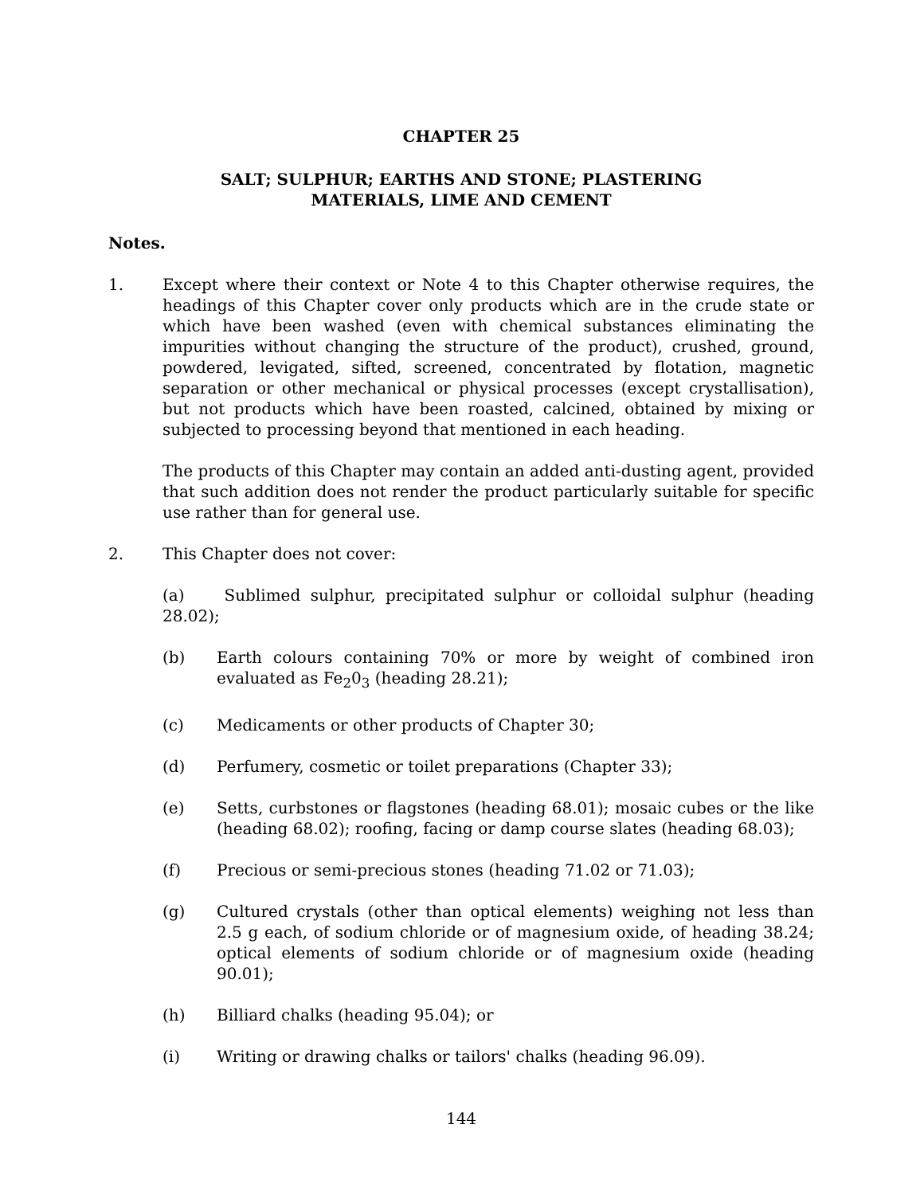CHAPTER 25
SALT; SULPHUR; EARTHS AND STONE; PLASTERING
MATERIALS, LIME AND CEMENT
Notes.
1. Except where their context or Note 4 to this Chapter otherwise requires, the headings of this Chapter cover only products which are in the crude state or which have been washed (even with chemical substances eliminating the impurities without changing the structure of the product), crushed, ground, powdered, levigated, sifted, screened, concentrated by flotation, magnetic separation or other mechanical or physical processes (except crystallisation), but not products which have been roasted, calcined, obtained by mixing or subjected to processing beyond that mentioned in each heading.
The products of this Chapter may contain an added anti-dusting agent, provided that such addition does not render the product particularly suitable for specific use rather than for general use.
2. This Chapter does not cover:
(a) Sublimed sulphur, precipitated sulphur or colloidal sulphur (heading 28.02);
(b) Earth colours containing 70% or more by weight of combined iron evaluated as Fe<sub>2</sub>0<sub>3</sub> (heading 28.21);
(c) Medicaments or other products of Chapter 30;
(d) Perfumery, cosmetic or toilet preparations (Chapter 33);
(e) Setts, curbstones or flagstones (heading 68.01); mosaic cubes or the like (heading 68.02); roofing, facing or damp course slates (heading 68.03);
(f) Precious or semi-precious stones (heading 71.02 or 71.03);
(g) Cultured crystals (other than optical elements) weighing not less than 2.5 g each, of sodium chloride or of magnesium oxide, of heading 38.24; optical elements of sodium chloride or of magnesium oxide (heading 90.01);
(h) Billiard chalks (heading 95.04); or
(i) Writing or drawing chalks or tailors' chalks (heading 96.09).
144